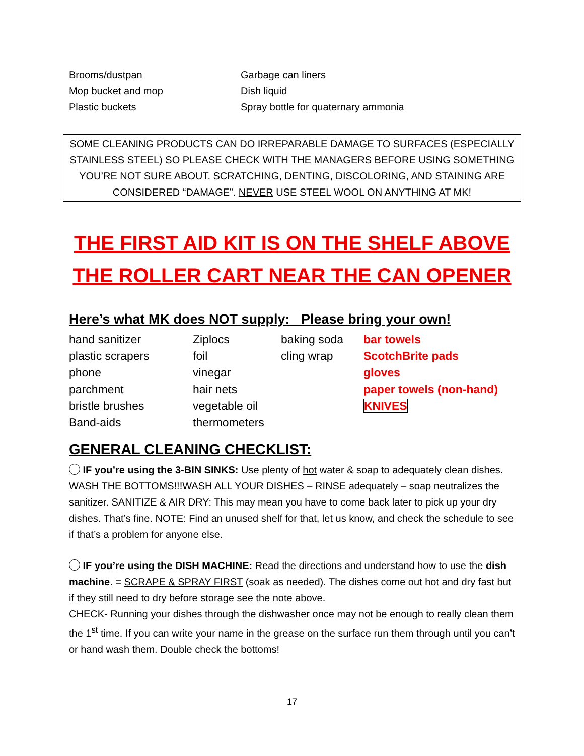| Brooms/dustpan | Garbage can liners |
| Mop bucket and mop | Dish liquid |
| Plastic buckets | Spray bottle for quaternary ammonia |
SOME CLEANING PRODUCTS CAN DO IRREPARABLE DAMAGE TO SURFACES (ESPECIALLY STAINLESS STEEL) SO PLEASE CHECK WITH THE MANAGERS BEFORE USING SOMETHING YOU’RE NOT SURE ABOUT. SCRATCHING, DENTING, DISCOLORING, AND STAINING ARE CONSIDERED “DAMAGE”. NEVER USE STEEL WOOL ON ANYTHING AT MK!
THE FIRST AID KIT IS ON THE SHELF ABOVE THE ROLLER CART NEAR THE CAN OPENER
Here’s what MK does NOT supply: Please bring your own!
| hand sanitizer | Ziplocs | baking soda | bar towels |
| plastic scrapers | foil | cling wrap | ScotchBrite pads |
| phone | vinegar | | gloves |
| parchment | hair nets | | paper towels (non-hand) |
| bristle brushes | vegetable oil | | KNIVES |
| Band-aids | thermometers | | |
GENERAL CLEANING CHECKLIST:
IF you’re using the 3-BIN SINKS: Use plenty of hot water & soap to adequately clean dishes. WASH THE BOTTOMS!!!WASH ALL YOUR DISHES – RINSE adequately – soap neutralizes the sanitizer. SANITIZE & AIR DRY: This may mean you have to come back later to pick up your dry dishes. That’s fine. NOTE: Find an unused shelf for that, let us know, and check the schedule to see if that’s a problem for anyone else.
IF you’re using the DISH MACHINE: Read the directions and understand how to use the dish machine. = SCRAPE & SPRAY FIRST (soak as needed). The dishes come out hot and dry fast but if they still need to dry before storage see the note above.
CHECK- Running your dishes through the dishwasher once may not be enough to really clean them the 1<sup>st</sup> time. If you can write your name in the grease on the surface run them through until you can’t or hand wash them. Double check the bottoms!
17